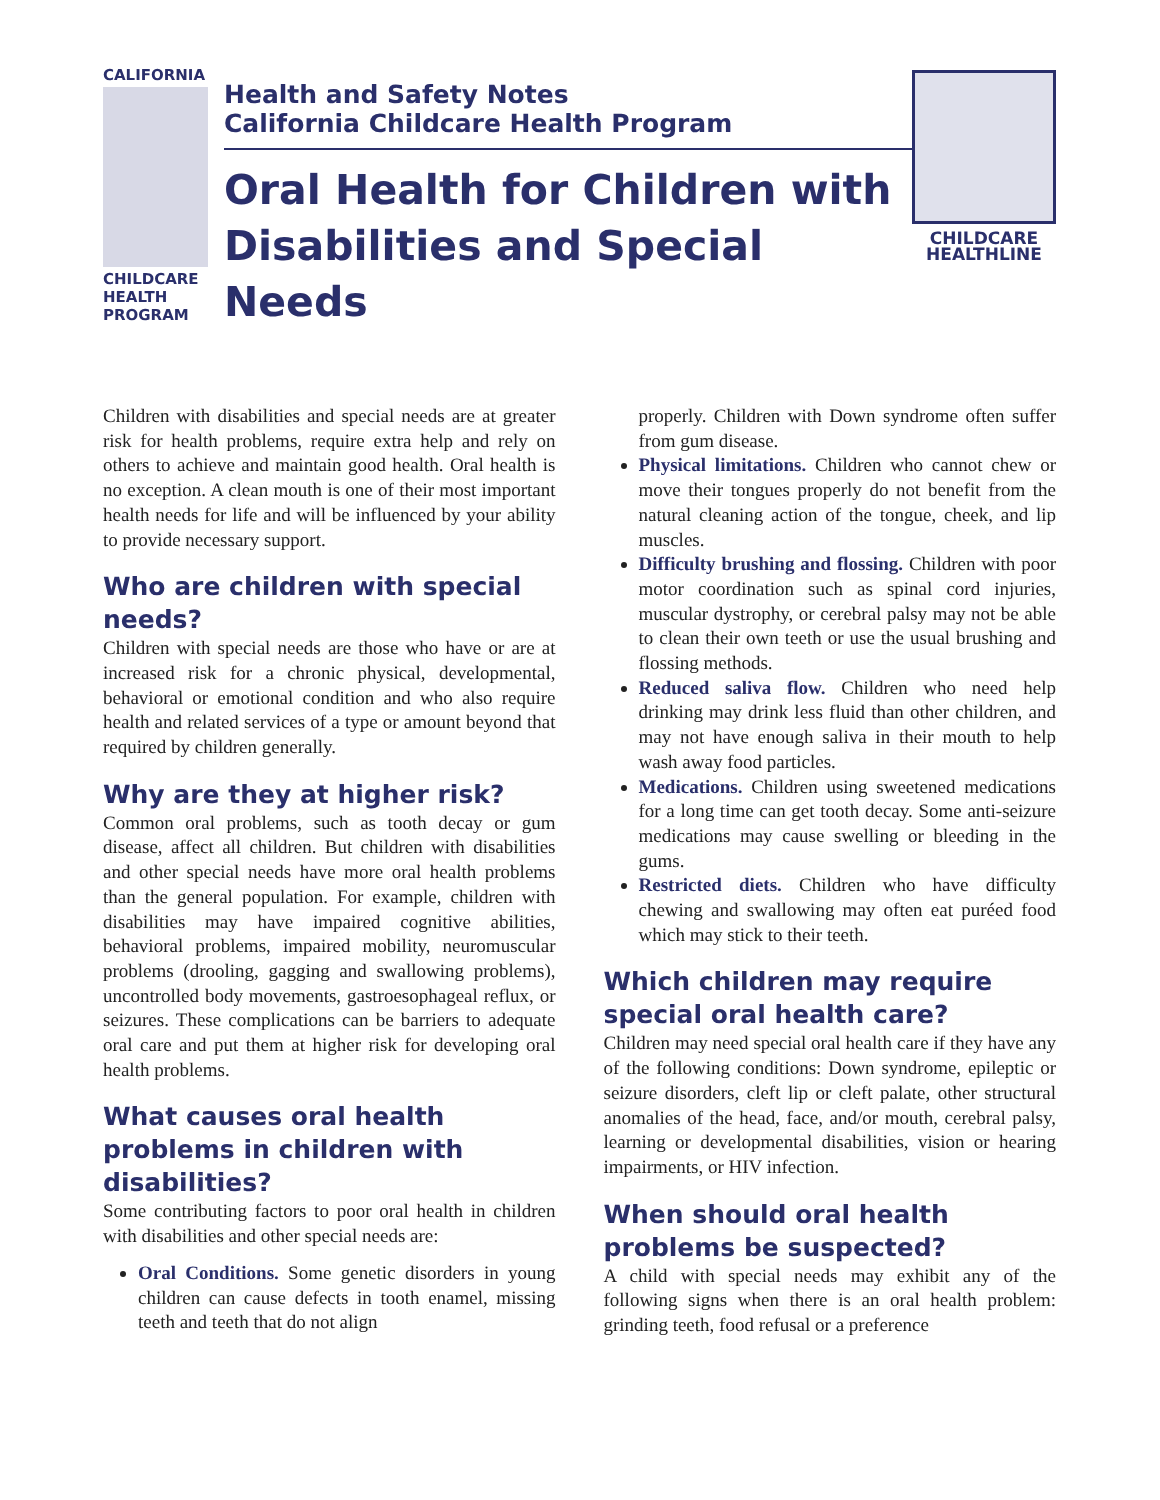CALIFORNIA
CHILDCARE
HEALTH
PROGRAM
Health and Safety Notes
California Childcare Health Program
Oral Health for Children with Disabilities and Special Needs
CHILDCARE
HEALTHLINE
Children with disabilities and special needs are at greater risk for health problems, require extra help and rely on others to achieve and maintain good health. Oral health is no exception. A clean mouth is one of their most important health needs for life and will be influenced by your ability to provide necessary support.
Who are children with special needs?
Children with special needs are those who have or are at increased risk for a chronic physical, developmental, behavioral or emotional condition and who also require health and related services of a type or amount beyond that required by children generally.
Why are they at higher risk?
Common oral problems, such as tooth decay or gum disease, affect all children. But children with disabilities and other special needs have more oral health problems than the general population. For example, children with disabilities may have impaired cognitive abilities, behavioral problems, impaired mobility, neuromuscular problems (drooling, gagging and swallowing problems), uncontrolled body movements, gastroesophageal reflux, or seizures. These complications can be barriers to adequate oral care and put them at higher risk for developing oral health problems.
What causes oral health problems in children with disabilities?
Some contributing factors to poor oral health in children with disabilities and other special needs are:
Oral Conditions. Some genetic disorders in young children can cause defects in tooth enamel, missing teeth and teeth that do not align
properly. Children with Down syndrome often suffer from gum disease.
Physical limitations. Children who cannot chew or move their tongues properly do not benefit from the natural cleaning action of the tongue, cheek, and lip muscles.
Difficulty brushing and flossing. Children with poor motor coordination such as spinal cord injuries, muscular dystrophy, or cerebral palsy may not be able to clean their own teeth or use the usual brushing and flossing methods.
Reduced saliva flow. Children who need help drinking may drink less fluid than other children, and may not have enough saliva in their mouth to help wash away food particles.
Medications. Children using sweetened medications for a long time can get tooth decay. Some anti-seizure medications may cause swelling or bleeding in the gums.
Restricted diets. Children who have difficulty chewing and swallowing may often eat puréed food which may stick to their teeth.
Which children may require special oral health care?
Children may need special oral health care if they have any of the following conditions: Down syndrome, epileptic or seizure disorders, cleft lip or cleft palate, other structural anomalies of the head, face, and/or mouth, cerebral palsy, learning or developmental disabilities, vision or hearing impairments, or HIV infection.
When should oral health problems be suspected?
A child with special needs may exhibit any of the following signs when there is an oral health problem: grinding teeth, food refusal or a preference